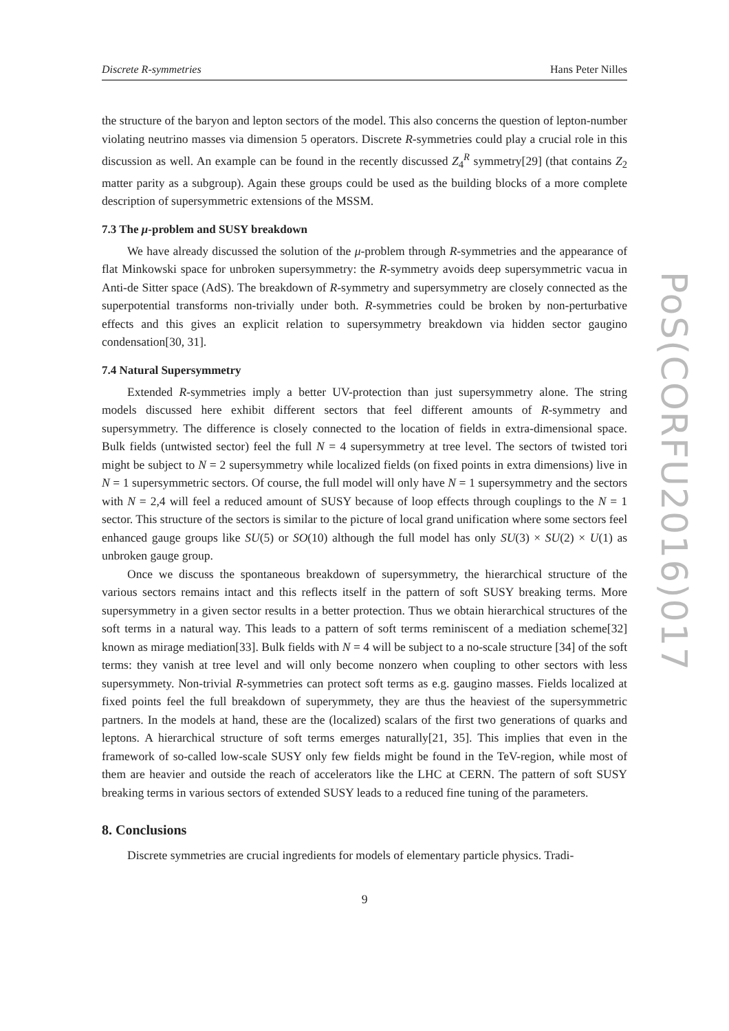Discrete R-symmetries Hans Peter Nilles
the structure of the baryon and lepton sectors of the model. This also concerns the question of lepton-number violating neutrino masses via dimension 5 operators. Discrete R-symmetries could play a crucial role in this discussion as well. An example can be found in the recently discussed Z<sub>4</sub><sup>R</sup> symmetry[29] (that contains Z<sub>2</sub> matter parity as a subgroup). Again these groups could be used as the building blocks of a more complete description of supersymmetric extensions of the MSSM.
7.3 The μ-problem and SUSY breakdown
We have already discussed the solution of the μ-problem through R-symmetries and the appearance of flat Minkowski space for unbroken supersymmetry: the R-symmetry avoids deep supersymmetric vacua in Anti-de Sitter space (AdS). The breakdown of R-symmetry and supersymmetry are closely connected as the superpotential transforms non-trivially under both. R-symmetries could be broken by non-perturbative effects and this gives an explicit relation to supersymmetry breakdown via hidden sector gaugino condensation[30, 31].
7.4 Natural Supersymmetry
Extended R-symmetries imply a better UV-protection than just supersymmetry alone. The string models discussed here exhibit different sectors that feel different amounts of R-symmetry and supersymmetry. The difference is closely connected to the location of fields in extra-dimensional space. Bulk fields (untwisted sector) feel the full N = 4 supersymmetry at tree level. The sectors of twisted tori might be subject to N = 2 supersymmetry while localized fields (on fixed points in extra dimensions) live in N = 1 supersymmetric sectors. Of course, the full model will only have N = 1 supersymmetry and the sectors with N = 2,4 will feel a reduced amount of SUSY because of loop effects through couplings to the N = 1 sector. This structure of the sectors is similar to the picture of local grand unification where some sectors feel enhanced gauge groups like SU(5) or SO(10) although the full model has only SU(3) × SU(2) × U(1) as unbroken gauge group.
Once we discuss the spontaneous breakdown of supersymmetry, the hierarchical structure of the various sectors remains intact and this reflects itself in the pattern of soft SUSY breaking terms. More supersymmetry in a given sector results in a better protection. Thus we obtain hierarchical structures of the soft terms in a natural way. This leads to a pattern of soft terms reminiscent of a mediation scheme[32] known as mirage mediation[33]. Bulk fields with N = 4 will be subject to a no-scale structure [34] of the soft terms: they vanish at tree level and will only become nonzero when coupling to other sectors with less supersymmety. Non-trivial R-symmetries can protect soft terms as e.g. gaugino masses. Fields localized at fixed points feel the full breakdown of superymmety, they are thus the heaviest of the supersymmetric partners. In the models at hand, these are the (localized) scalars of the first two generations of quarks and leptons. A hierarchical structure of soft terms emerges naturally[21, 35]. This implies that even in the framework of so-called low-scale SUSY only few fields might be found in the TeV-region, while most of them are heavier and outside the reach of accelerators like the LHC at CERN. The pattern of soft SUSY breaking terms in various sectors of extended SUSY leads to a reduced fine tuning of the parameters.
8. Conclusions
Discrete symmetries are crucial ingredients for models of elementary particle physics. Tradi-
9
PoS(CORFU2016)017